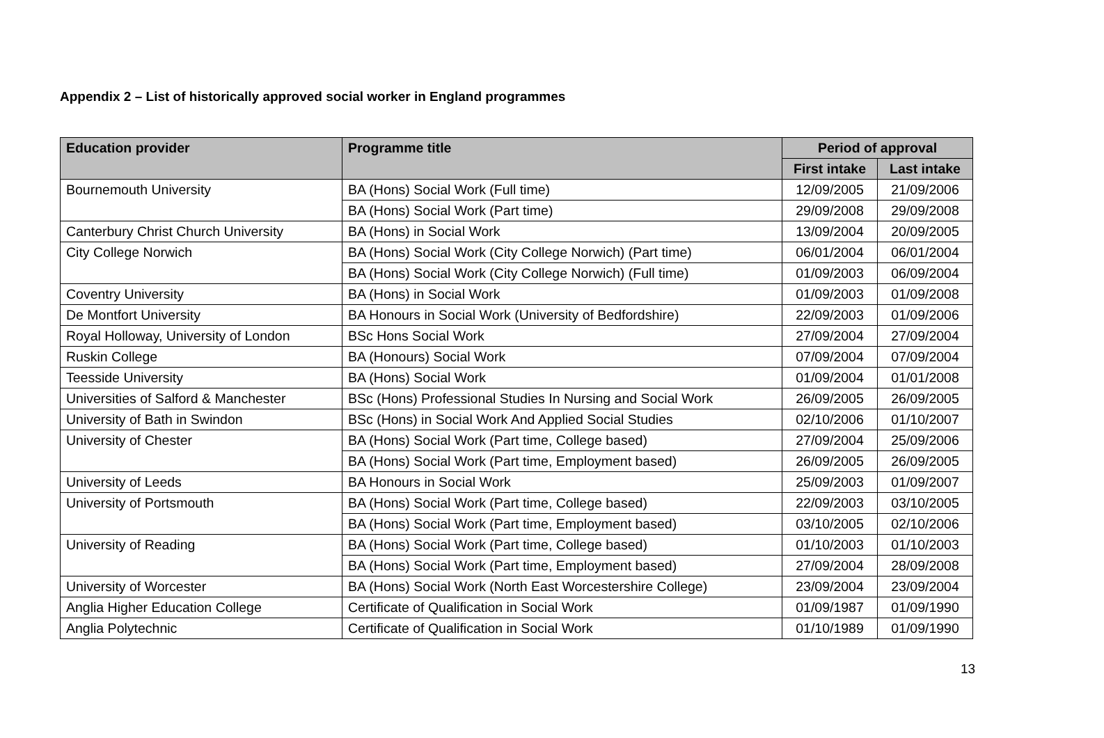Appendix 2 – List of historically approved social worker in England programmes
| Education provider | Programme title | Period of approval | |
| --- | --- | --- | --- |
| | | First intake | Last intake |
| Bournemouth University | BA (Hons) Social Work (Full time) | 12/09/2005 | 21/09/2006 |
| | BA (Hons) Social Work (Part time) | 29/09/2008 | 29/09/2008 |
| Canterbury Christ Church University | BA (Hons) in Social Work | 13/09/2004 | 20/09/2005 |
| City College Norwich | BA (Hons) Social Work (City College Norwich) (Part time) | 06/01/2004 | 06/01/2004 |
| | BA (Hons) Social Work (City College Norwich) (Full time) | 01/09/2003 | 06/09/2004 |
| Coventry University | BA (Hons) in Social Work | 01/09/2003 | 01/09/2008 |
| De Montfort University | BA Honours in Social Work (University of Bedfordshire) | 22/09/2003 | 01/09/2006 |
| Royal Holloway, University of London | BSc Hons Social Work | 27/09/2004 | 27/09/2004 |
| Ruskin College | BA (Honours) Social Work | 07/09/2004 | 07/09/2004 |
| Teesside University | BA (Hons) Social Work | 01/09/2004 | 01/01/2008 |
| Universities of Salford & Manchester | BSc (Hons) Professional Studies In Nursing and Social Work | 26/09/2005 | 26/09/2005 |
| University of Bath in Swindon | BSc (Hons) in Social Work And Applied Social Studies | 02/10/2006 | 01/10/2007 |
| University of Chester | BA (Hons) Social Work (Part time, College based) | 27/09/2004 | 25/09/2006 |
| | BA (Hons) Social Work (Part time, Employment based) | 26/09/2005 | 26/09/2005 |
| University of Leeds | BA Honours in Social Work | 25/09/2003 | 01/09/2007 |
| University of Portsmouth | BA (Hons) Social Work (Part time, College based) | 22/09/2003 | 03/10/2005 |
| | BA (Hons) Social Work (Part time, Employment based) | 03/10/2005 | 02/10/2006 |
| University of Reading | BA (Hons) Social Work (Part time, College based) | 01/10/2003 | 01/10/2003 |
| | BA (Hons) Social Work (Part time, Employment based) | 27/09/2004 | 28/09/2008 |
| University of Worcester | BA (Hons) Social Work (North East Worcestershire College) | 23/09/2004 | 23/09/2004 |
| Anglia Higher Education College | Certificate of Qualification in Social Work | 01/09/1987 | 01/09/1990 |
| Anglia Polytechnic | Certificate of Qualification in Social Work | 01/10/1989 | 01/09/1990 |
13